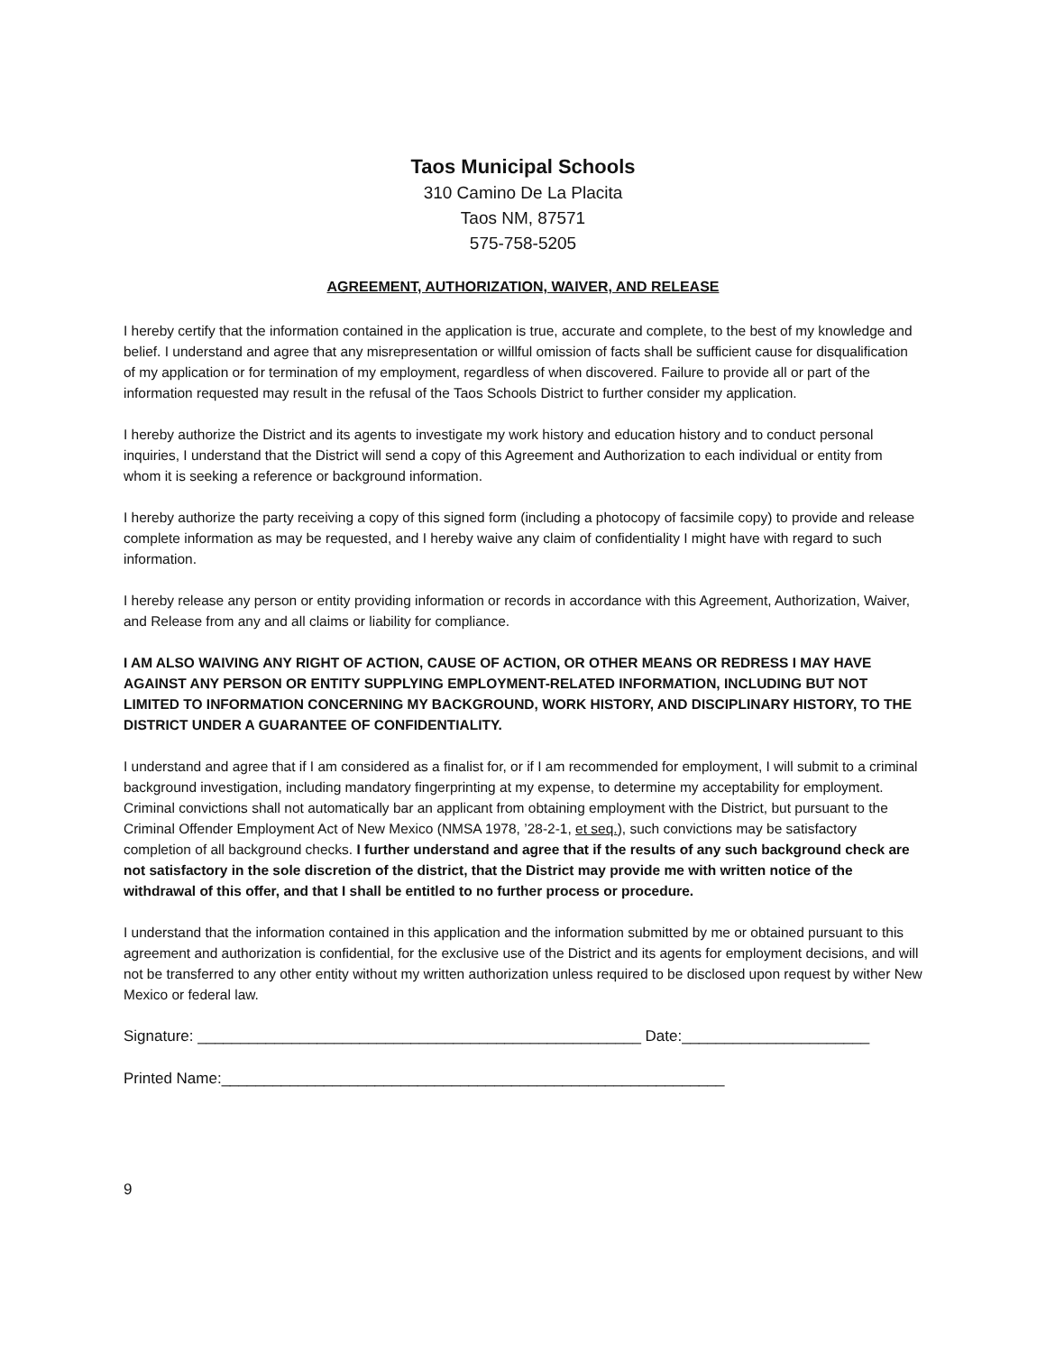Taos Municipal Schools
310 Camino De La Placita
Taos NM, 87571
575-758-5205
AGREEMENT, AUTHORIZATION, WAIVER, AND RELEASE
I hereby certify that the information contained in the application is true, accurate and complete, to the best of my knowledge and belief. I understand and agree that any misrepresentation or willful omission of facts shall be sufficient cause for disqualification of my application or for termination of my employment, regardless of when discovered. Failure to provide all or part of the information requested may result in the refusal of the Taos Schools District to further consider my application.
I hereby authorize the District and its agents to investigate my work history and education history and to conduct personal inquiries, I understand that the District will send a copy of this Agreement and Authorization to each individual or entity from whom it is seeking a reference or background information.
I hereby authorize the party receiving a copy of this signed form (including a photocopy of facsimile copy) to provide and release complete information as may be requested, and I hereby waive any claim of confidentiality I might have with regard to such information.
I hereby release any person or entity providing information or records in accordance with this Agreement, Authorization, Waiver, and Release from any and all claims or liability for compliance.
I AM ALSO WAIVING ANY RIGHT OF ACTION, CAUSE OF ACTION, OR OTHER MEANS OR REDRESS I MAY HAVE AGAINST ANY PERSON OR ENTITY SUPPLYING EMPLOYMENT-RELATED INFORMATION, INCLUDING BUT NOT LIMITED TO INFORMATION CONCERNING MY BACKGROUND, WORK HISTORY, AND DISCIPLINARY HISTORY, TO THE DISTRICT UNDER A GUARANTEE OF CONFIDENTIALITY.
I understand and agree that if I am considered as a finalist for, or if I am recommended for employment, I will submit to a criminal background investigation, including mandatory fingerprinting at my expense, to determine my acceptability for employment. Criminal convictions shall not automatically bar an applicant from obtaining employment with the District, but pursuant to the Criminal Offender Employment Act of New Mexico (NMSA 1978, ’28-2-1, et seq.), such convictions may be satisfactory completion of all background checks. I further understand and agree that if the results of any such background check are not satisfactory in the sole discretion of the district, that the District may provide me with written notice of the withdrawal of this offer, and that I shall be entitled to no further process or procedure.
I understand that the information contained in this application and the information submitted by me or obtained pursuant to this agreement and authorization is confidential, for the exclusive use of the District and its agents for employment decisions, and will not be transferred to any other entity without my written authorization unless required to be disclosed upon request by wither New Mexico or federal law.
Signature: ____________________________________________________ Date:______________________
Printed Name:___________________________________________________________
9